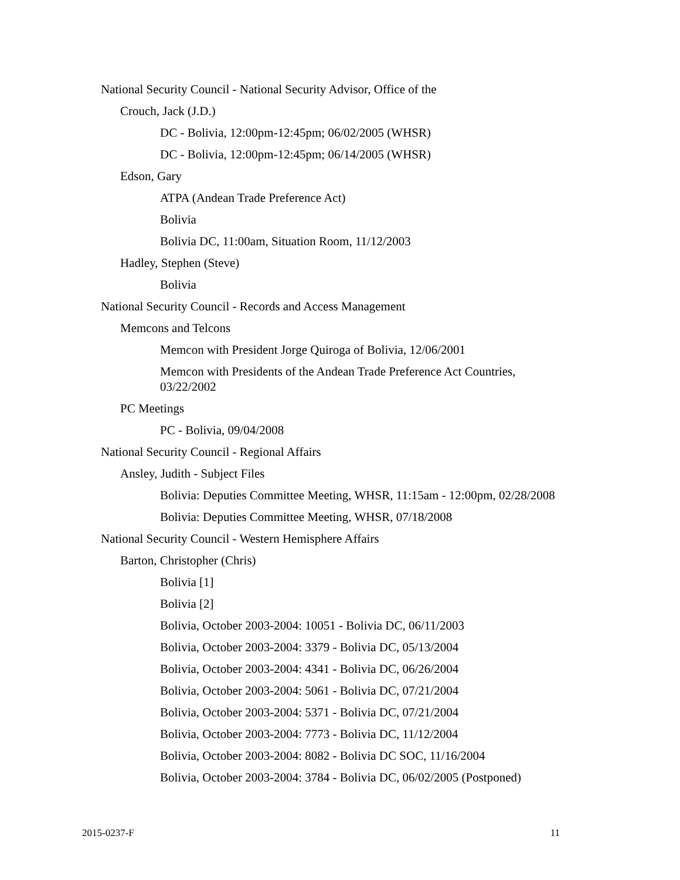National Security Council - National Security Advisor, Office of the
Crouch, Jack (J.D.)
DC - Bolivia, 12:00pm-12:45pm; 06/02/2005 (WHSR)
DC - Bolivia, 12:00pm-12:45pm; 06/14/2005 (WHSR)
Edson, Gary
ATPA (Andean Trade Preference Act)
Bolivia
Bolivia DC, 11:00am, Situation Room, 11/12/2003
Hadley, Stephen (Steve)
Bolivia
National Security Council - Records and Access Management
Memcons and Telcons
Memcon with President Jorge Quiroga of Bolivia, 12/06/2001
Memcon with Presidents of the Andean Trade Preference Act Countries, 03/22/2002
PC Meetings
PC - Bolivia, 09/04/2008
National Security Council - Regional Affairs
Ansley, Judith - Subject Files
Bolivia: Deputies Committee Meeting, WHSR, 11:15am - 12:00pm, 02/28/2008
Bolivia: Deputies Committee Meeting, WHSR, 07/18/2008
National Security Council - Western Hemisphere Affairs
Barton, Christopher (Chris)
Bolivia [1]
Bolivia [2]
Bolivia, October 2003-2004: 10051 - Bolivia DC, 06/11/2003
Bolivia, October 2003-2004: 3379 - Bolivia DC, 05/13/2004
Bolivia, October 2003-2004: 4341 - Bolivia DC, 06/26/2004
Bolivia, October 2003-2004: 5061 - Bolivia DC, 07/21/2004
Bolivia, October 2003-2004: 5371 - Bolivia DC, 07/21/2004
Bolivia, October 2003-2004: 7773 - Bolivia DC, 11/12/2004
Bolivia, October 2003-2004: 8082 - Bolivia DC SOC, 11/16/2004
Bolivia, October 2003-2004: 3784 - Bolivia DC, 06/02/2005 (Postponed)
2015-0237-F 11